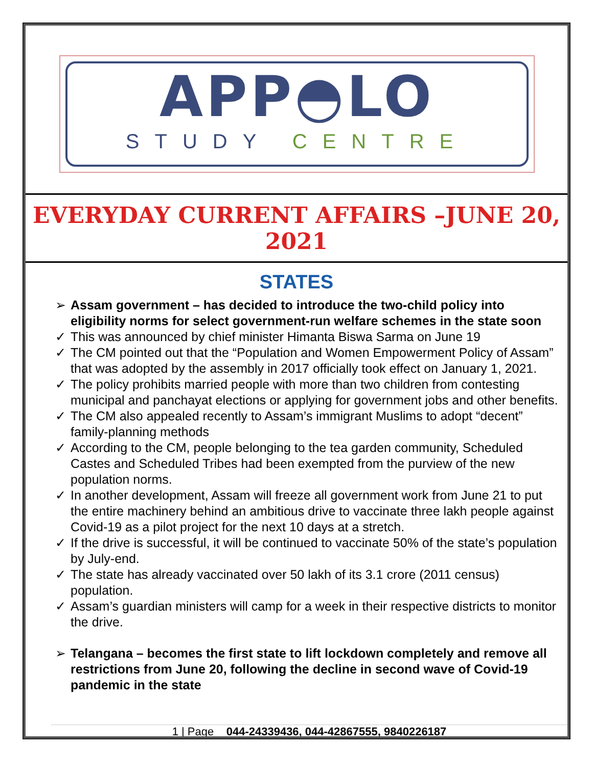APP◓LO
STUDY CENTRE
EVERYDAY CURRENT AFFAIRS –JUNE 20, 2021
STATES
➢ Assam government – has decided to introduce the two-child policy into eligibility norms for select government-run welfare schemes in the state soon
✓ This was announced by chief minister Himanta Biswa Sarma on June 19
✓ The CM pointed out that the “Population and Women Empowerment Policy of Assam” that was adopted by the assembly in 2017 officially took effect on January 1, 2021.
✓ The policy prohibits married people with more than two children from contesting municipal and panchayat elections or applying for government jobs and other benefits.
✓ The CM also appealed recently to Assam’s immigrant Muslims to adopt “decent” family-planning methods
✓ According to the CM, people belonging to the tea garden community, Scheduled Castes and Scheduled Tribes had been exempted from the purview of the new population norms.
✓ In another development, Assam will freeze all government work from June 21 to put the entire machinery behind an ambitious drive to vaccinate three lakh people against Covid-19 as a pilot project for the next 10 days at a stretch.
✓ If the drive is successful, it will be continued to vaccinate 50% of the state’s population by July-end.
✓ The state has already vaccinated over 50 lakh of its 3.1 crore (2011 census) population.
✓ Assam’s guardian ministers will camp for a week in their respective districts to monitor the drive.
➢ Telangana – becomes the first state to lift lockdown completely and remove all restrictions from June 20, following the decline in second wave of Covid-19 pandemic in the state
1 | Page 044-24339436, 044-42867555, 9840226187